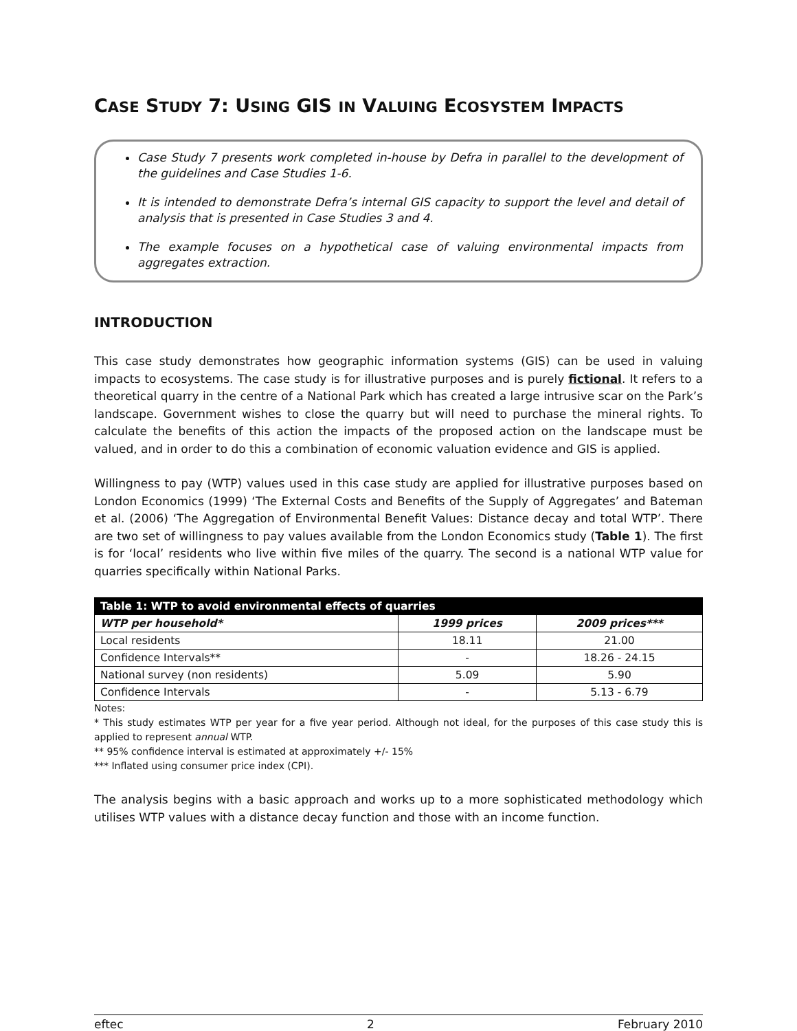CASE STUDY 7: USING GIS IN VALUING ECOSYSTEM IMPACTS
Case Study 7 presents work completed in-house by Defra in parallel to the development of the guidelines and Case Studies 1-6.
It is intended to demonstrate Defra’s internal GIS capacity to support the level and detail of analysis that is presented in Case Studies 3 and 4.
The example focuses on a hypothetical case of valuing environmental impacts from aggregates extraction.
INTRODUCTION
This case study demonstrates how geographic information systems (GIS) can be used in valuing impacts to ecosystems. The case study is for illustrative purposes and is purely fictional. It refers to a theoretical quarry in the centre of a National Park which has created a large intrusive scar on the Park’s landscape. Government wishes to close the quarry but will need to purchase the mineral rights. To calculate the benefits of this action the impacts of the proposed action on the landscape must be valued, and in order to do this a combination of economic valuation evidence and GIS is applied.
Willingness to pay (WTP) values used in this case study are applied for illustrative purposes based on London Economics (1999) ‘The External Costs and Benefits of the Supply of Aggregates’ and Bateman et al. (2006) ‘The Aggregation of Environmental Benefit Values: Distance decay and total WTP’. There are two set of willingness to pay values available from the London Economics study (Table 1). The first is for ‘local’ residents who live within five miles of the quarry. The second is a national WTP value for quarries specifically within National Parks.
| Table 1: WTP to avoid environmental effects of quarries | | |
| --- | --- | --- |
| WTP per household* | 1999 prices | 2009 prices*** |
| Local residents | 18.11 | 21.00 |
| Confidence Intervals** | - | 18.26 - 24.15 |
| National survey (non residents) | 5.09 | 5.90 |
| Confidence Intervals | - | 5.13 - 6.79 |
Notes:
* This study estimates WTP per year for a five year period. Although not ideal, for the purposes of this case study this is applied to represent annual WTP.
** 95% confidence interval is estimated at approximately +/- 15%
*** Inflated using consumer price index (CPI).
The analysis begins with a basic approach and works up to a more sophisticated methodology which utilises WTP values with a distance decay function and those with an income function.
eftec 2 February 2010